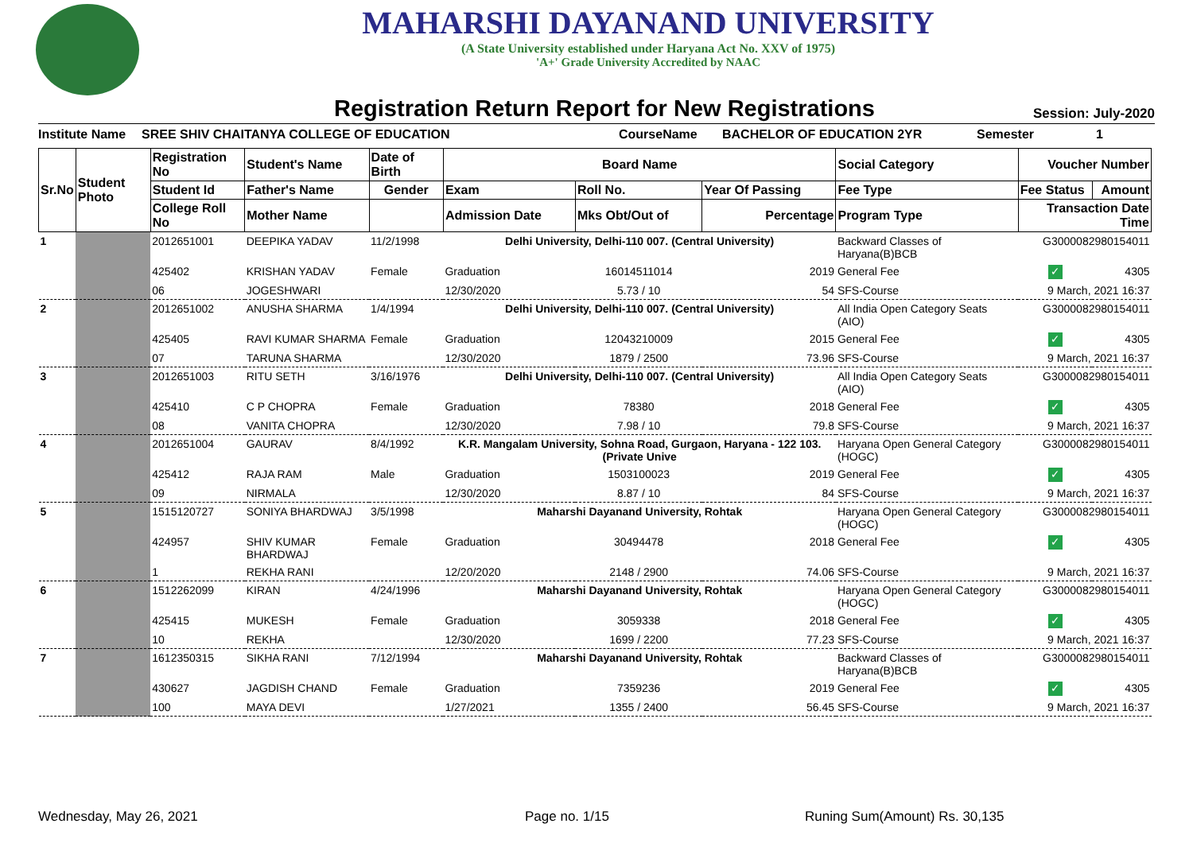MAHARSHI DAYANAND UNIVERSITY
(A State University established under Haryana Act No. XXV of 1975)
'A+' Grade University Accredited by NAAC
Registration Return Report for New Registrations
Session: July-2020
Institute Name SREE SHIV CHAITANYA COLLEGE OF EDUCATION CourseName BACHELOR OF EDUCATION 2YR Semester 1
| Sr.No | Student Photo | Registration No | Student's Name | Date of Birth | Board Name | | | Social Category | Voucher Number | |
| --- | --- | --- | --- | --- | --- | --- | --- | --- | --- | --- |
| | | Student Id | Father's Name | Gender | Exam | Roll No. | Year Of Passing | Fee Type | Fee Status | Amount |
| | | College Roll No | Mother Name | | Admission Date | Mks Obt/Out of | Percentage | Program Type | Transaction Date Time | |
| 1 | | 2012651001 | DEEPIKA YADAV | 11/2/1998 | Delhi University, Delhi-110 007. (Central University) | | | Backward Classes of Haryana(B)BCB | G3000082980154011 | |
| | | 425402 | KRISHAN YADAV | Female | Graduation | 16014511014 | 2019 | General Fee | ✓ | 4305 |
| | | 06 | JOGESHWARI | | 12/30/2020 | 5.73 / 10 | 54 | SFS-Course | 9 March, 2021 16:37 | |
| 2 | | 2012651002 | ANUSHA SHARMA | 1/4/1994 | Delhi University, Delhi-110 007. (Central University) | | | All India Open Category Seats (AIO) | G3000082980154011 | |
| | | 425405 | RAVI KUMAR SHARMA | Female | Graduation | 12043210009 | 2015 | General Fee | ✓ | 4305 |
| | | 07 | TARUNA SHARMA | | 12/30/2020 | 1879 / 2500 | 73.96 | SFS-Course | 9 March, 2021 16:37 | |
| 3 | | 2012651003 | RITU SETH | 3/16/1976 | Delhi University, Delhi-110 007. (Central University) | | | All India Open Category Seats (AIO) | G3000082980154011 | |
| | | 425410 | C P CHOPRA | Female | Graduation | 78380 | 2018 | General Fee | ✓ | 4305 |
| | | 08 | VANITA CHOPRA | | 12/30/2020 | 7.98 / 10 | 79.8 | SFS-Course | 9 March, 2021 16:37 | |
| 4 | | 2012651004 | GAURAV | 8/4/1992 | K.R. Mangalam University, Sohna Road, Gurgaon, Haryana - 122 103. (Private Unive | | | Haryana Open General Category (HOGC) | G3000082980154011 | |
| | | 425412 | RAJA RAM | Male | Graduation | 1503100023 | 2019 | General Fee | ✓ | 4305 |
| | | 09 | NIRMALA | | 12/30/2020 | 8.87 / 10 | 84 | SFS-Course | 9 March, 2021 16:37 | |
| 5 | | 1515120727 | SONIYA BHARDWAJ | 3/5/1998 | Maharshi Dayanand University, Rohtak | | | Haryana Open General Category (HOGC) | G3000082980154011 | |
| | | 424957 | SHIV KUMAR BHARDWAJ | Female | Graduation | 30494478 | 2018 | General Fee | ✓ | 4305 |
| | | 1 | REKHA RANI | | 12/20/2020 | 2148 / 2900 | 74.06 | SFS-Course | 9 March, 2021 16:37 | |
| 6 | | 1512262099 | KIRAN | 4/24/1996 | Maharshi Dayanand University, Rohtak | | | Haryana Open General Category (HOGC) | G3000082980154011 | |
| | | 425415 | MUKESH | Female | Graduation | 3059338 | 2018 | General Fee | ✓ | 4305 |
| | | 10 | REKHA | | 12/30/2020 | 1699 / 2200 | 77.23 | SFS-Course | 9 March, 2021 16:37 | |
| 7 | | 1612350315 | SIKHA RANI | 7/12/1994 | Maharshi Dayanand University, Rohtak | | | Backward Classes of Haryana(B)BCB | G3000082980154011 | |
| | | 430627 | JAGDISH CHAND | Female | Graduation | 7359236 | 2019 | General Fee | ✓ | 4305 |
| | | 100 | MAYA DEVI | | 1/27/2021 | 1355 / 2400 | 56.45 | SFS-Course | 9 March, 2021 16:37 | |
Wednesday, May 26, 2021 Page no. 1/15 Runing Sum(Amount) Rs. 30,135